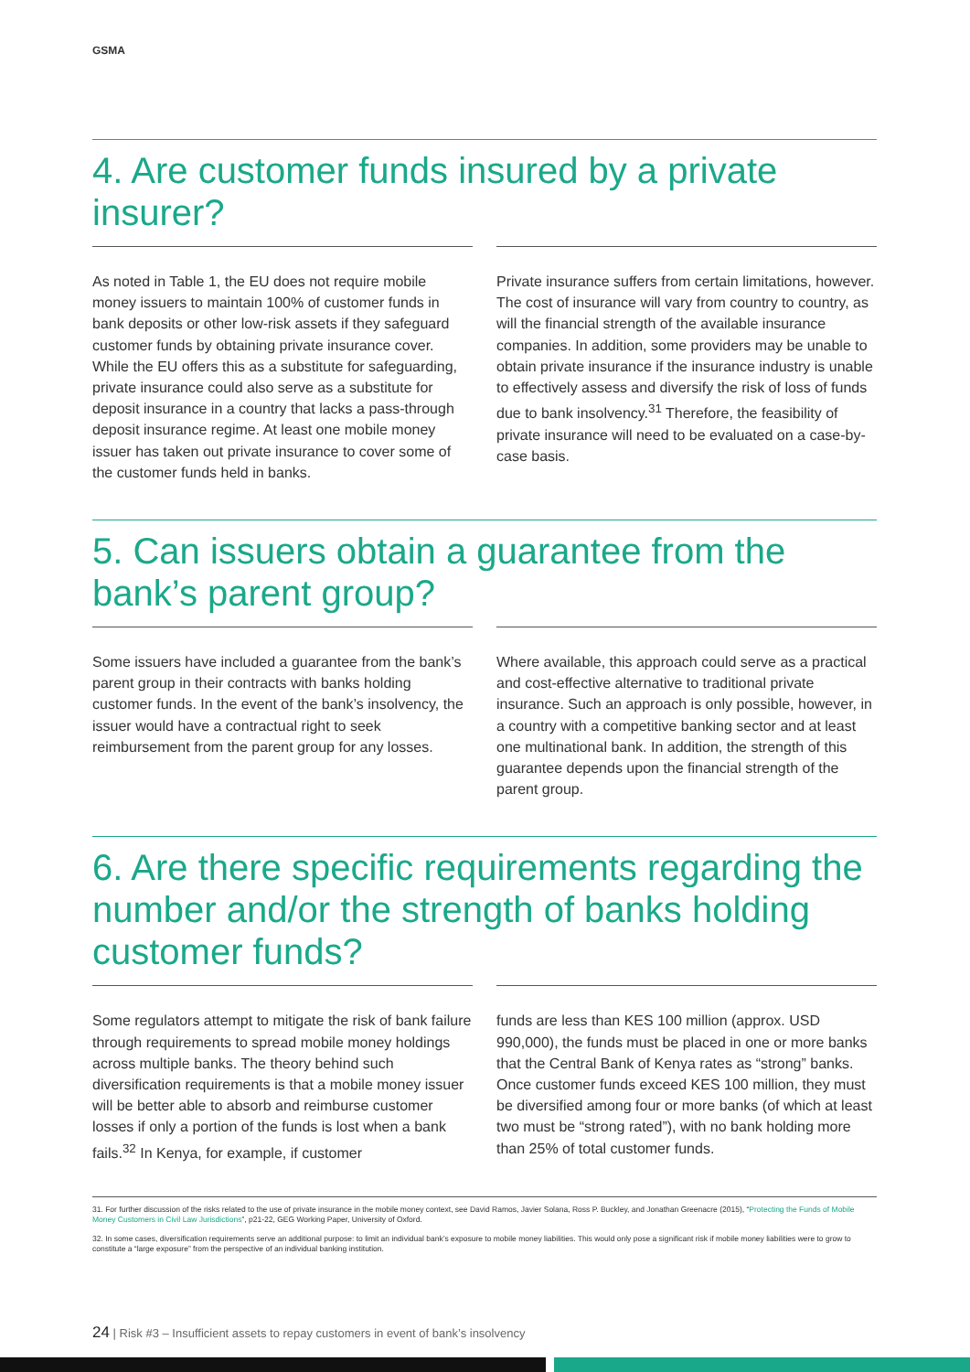GSMA
4. Are customer funds insured by a private insurer?
As noted in Table 1, the EU does not require mobile money issuers to maintain 100% of customer funds in bank deposits or other low-risk assets if they safeguard customer funds by obtaining private insurance cover. While the EU offers this as a substitute for safeguarding, private insurance could also serve as a substitute for deposit insurance in a country that lacks a pass-through deposit insurance regime. At least one mobile money issuer has taken out private insurance to cover some of the customer funds held in banks.
Private insurance suffers from certain limitations, however. The cost of insurance will vary from country to country, as will the financial strength of the available insurance companies. In addition, some providers may be unable to obtain private insurance if the insurance industry is unable to effectively assess and diversify the risk of loss of funds due to bank insolvency.<sup>31</sup> Therefore, the feasibility of private insurance will need to be evaluated on a case-by-case basis.
5. Can issuers obtain a guarantee from the bank’s parent group?
Some issuers have included a guarantee from the bank’s parent group in their contracts with banks holding customer funds. In the event of the bank’s insolvency, the issuer would have a contractual right to seek reimbursement from the parent group for any losses.
Where available, this approach could serve as a practical and cost-effective alternative to traditional private insurance. Such an approach is only possible, however, in a country with a competitive banking sector and at least one multinational bank. In addition, the strength of this guarantee depends upon the financial strength of the parent group.
6. Are there specific requirements regarding the number and/or the strength of banks holding customer funds?
Some regulators attempt to mitigate the risk of bank failure through requirements to spread mobile money holdings across multiple banks. The theory behind such diversification requirements is that a mobile money issuer will be better able to absorb and reimburse customer losses if only a portion of the funds is lost when a bank fails.<sup>32</sup> In Kenya, for example, if customer
funds are less than KES 100 million (approx. USD 990,000), the funds must be placed in one or more banks that the Central Bank of Kenya rates as “strong” banks. Once customer funds exceed KES 100 million, they must be diversified among four or more banks (of which at least two must be “strong rated”), with no bank holding more than 25% of total customer funds.
31. For further discussion of the risks related to the use of private insurance in the mobile money context, see David Ramos, Javier Solana, Ross P. Buckley, and Jonathan Greenacre (2015), “Protecting the Funds of Mobile Money Customers in Civil Law Jurisdictions”, p21-22, GEG Working Paper, University of Oxford.
32. In some cases, diversification requirements serve an additional purpose: to limit an individual bank’s exposure to mobile money liabilities. This would only pose a significant risk if mobile money liabilities were to grow to constitute a “large exposure” from the perspective of an individual banking institution.
24 | Risk #3 – Insufficient assets to repay customers in event of bank’s insolvency